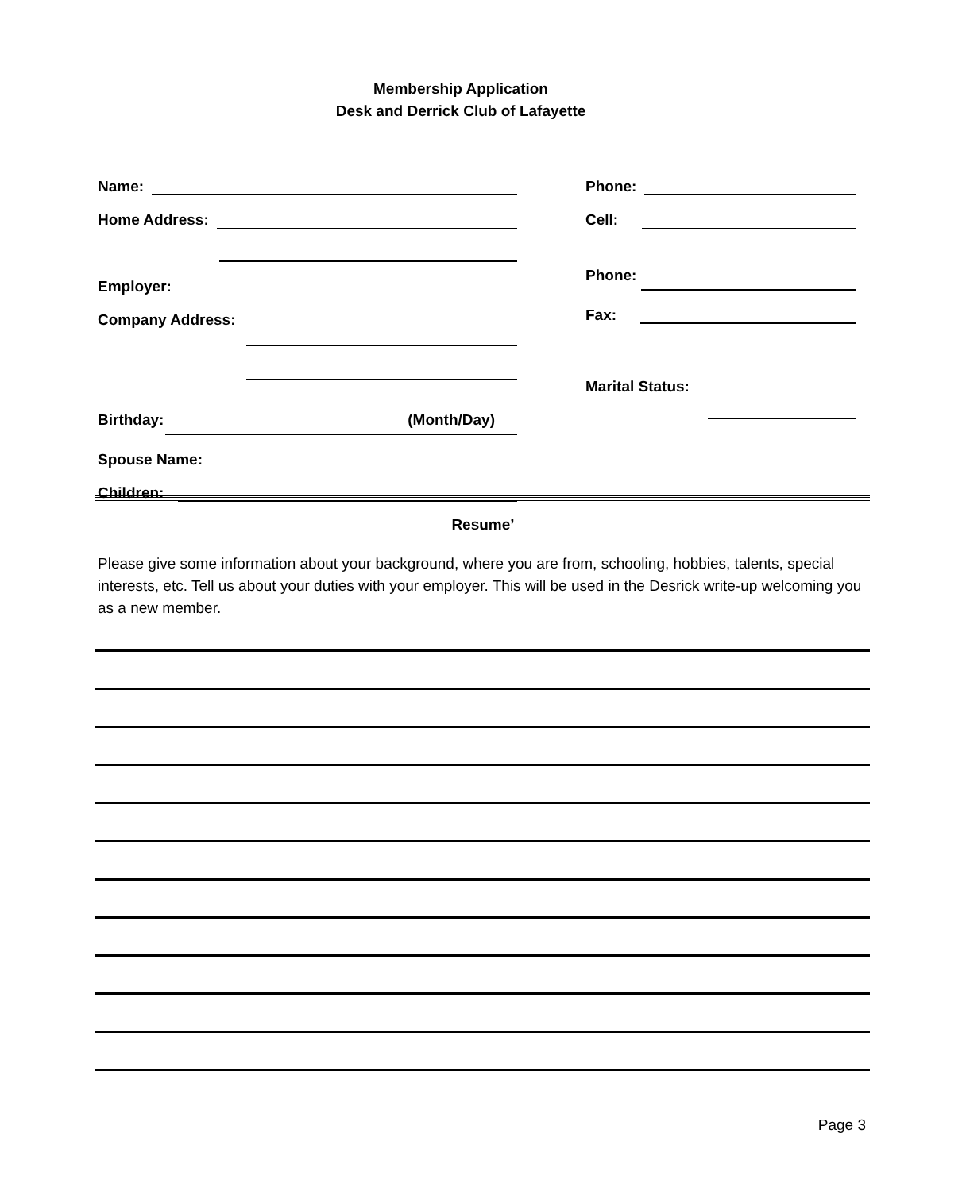Membership Application
Desk and Derrick Club of Lafayette
Name:
Home Address:
Employer:
Company Address:
Birthday: (Month/Day)
Spouse Name:
Children:
Phone:
Cell:
Phone:
Fax:
Marital Status:
Resume’
Please give some information about your background, where you are from, schooling, hobbies, talents, special interests, etc. Tell us about your duties with your employer. This will be used in the Desrick write-up welcoming you as a new member.
Page 3